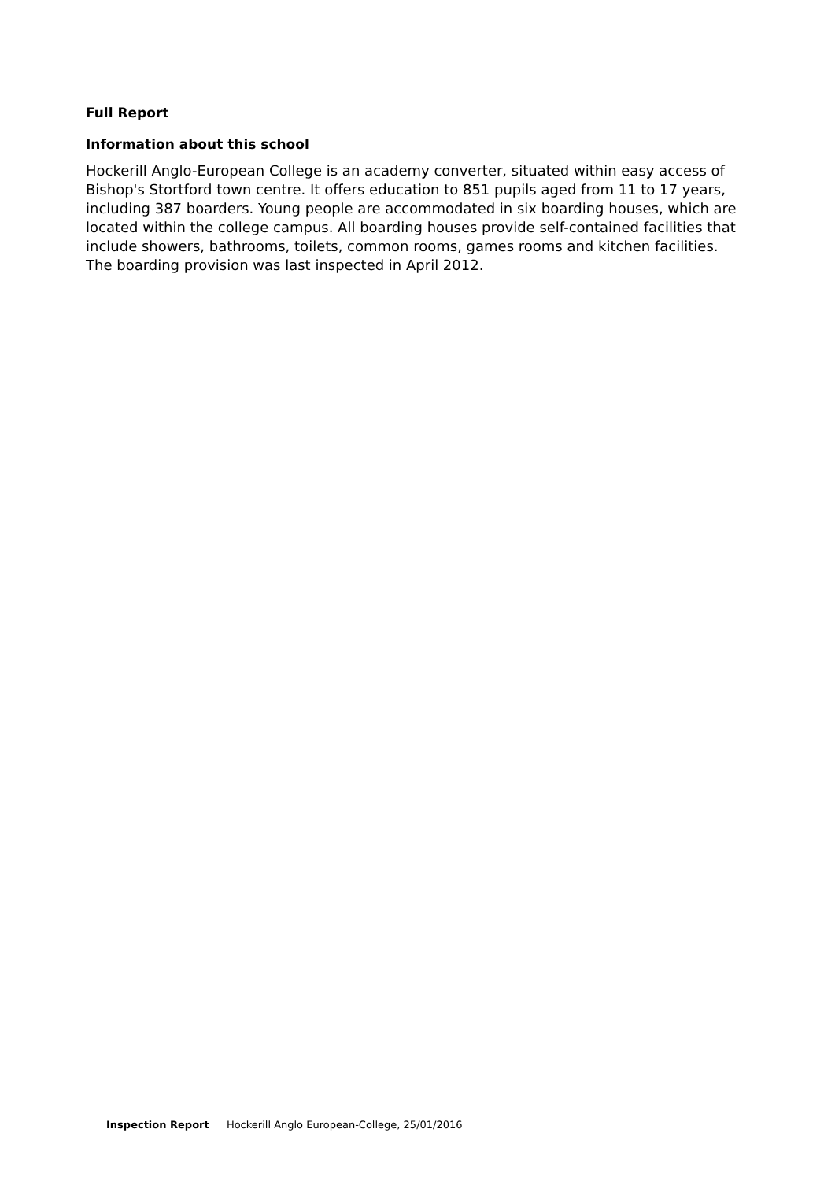Full Report
Information about this school
Hockerill Anglo-European College is an academy converter, situated within easy access of Bishop's Stortford town centre. It offers education to 851 pupils aged from 11 to 17 years, including 387 boarders. Young people are accommodated in six boarding houses, which are located within the college campus. All boarding houses provide self-contained facilities that include showers, bathrooms, toilets, common rooms, games rooms and kitchen facilities. The boarding provision was last inspected in April 2012.
Inspection Report Hockerill Anglo European-College, 25/01/2016